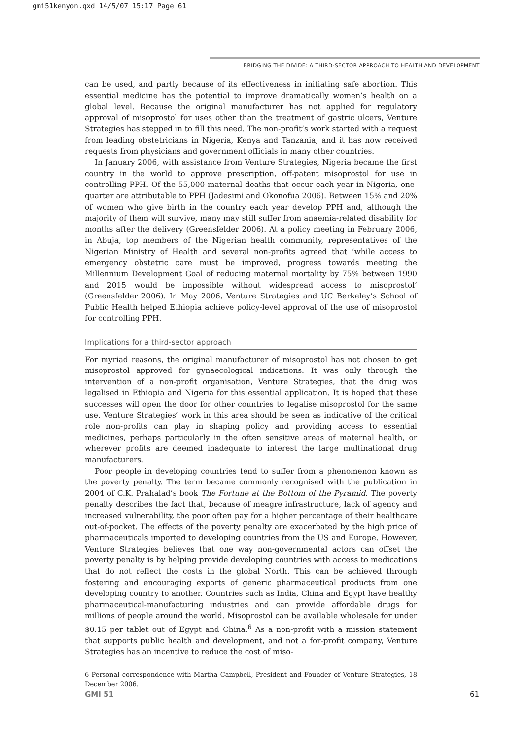gmi51kenyon.qxd 14/5/07 15:17 Page 61
BRIDGING THE DIVIDE: A THIRD-SECTOR APPROACH TO HEALTH AND DEVELOPMENT
can be used, and partly because of its effectiveness in initiating safe abortion. This essential medicine has the potential to improve dramatically women’s health on a global level. Because the original manufacturer has not applied for regulatory approval of misoprostol for uses other than the treatment of gastric ulcers, Venture Strategies has stepped in to fill this need. The non-profit’s work started with a request from leading obstetricians in Nigeria, Kenya and Tanzania, and it has now received requests from physicians and government officials in many other countries.
In January 2006, with assistance from Venture Strategies, Nigeria became the first country in the world to approve prescription, off-patent misoprostol for use in controlling PPH. Of the 55,000 maternal deaths that occur each year in Nigeria, one-quarter are attributable to PPH (Jadesimi and Okonofua 2006). Between 15% and 20% of women who give birth in the country each year develop PPH and, although the majority of them will survive, many may still suffer from anaemia-related disability for months after the delivery (Greensfelder 2006). At a policy meeting in February 2006, in Abuja, top members of the Nigerian health community, representatives of the Nigerian Ministry of Health and several non-profits agreed that ‘while access to emergency obstetric care must be improved, progress towards meeting the Millennium Development Goal of reducing maternal mortality by 75% between 1990 and 2015 would be impossible without widespread access to misoprostol’ (Greensfelder 2006). In May 2006, Venture Strategies and UC Berkeley’s School of Public Health helped Ethiopia achieve policy-level approval of the use of misoprostol for controlling PPH.
Implications for a third-sector approach
For myriad reasons, the original manufacturer of misoprostol has not chosen to get misoprostol approved for gynaecological indications. It was only through the intervention of a non-profit organisation, Venture Strategies, that the drug was legalised in Ethiopia and Nigeria for this essential application. It is hoped that these successes will open the door for other countries to legalise misoprostol for the same use. Venture Strategies’ work in this area should be seen as indicative of the critical role non-profits can play in shaping policy and providing access to essential medicines, perhaps particularly in the often sensitive areas of maternal health, or wherever profits are deemed inadequate to interest the large multinational drug manufacturers.
Poor people in developing countries tend to suffer from a phenomenon known as the poverty penalty. The term became commonly recognised with the publication in 2004 of C.K. Prahalad’s book The Fortune at the Bottom of the Pyramid. The poverty penalty describes the fact that, because of meagre infrastructure, lack of agency and increased vulnerability, the poor often pay for a higher percentage of their healthcare out-of-pocket. The effects of the poverty penalty are exacerbated by the high price of pharmaceuticals imported to developing countries from the US and Europe. However, Venture Strategies believes that one way non-governmental actors can offset the poverty penalty is by helping provide developing countries with access to medications that do not reflect the costs in the global North. This can be achieved through fostering and encouraging exports of generic pharmaceutical products from one developing country to another. Countries such as India, China and Egypt have healthy pharmaceutical-manufacturing industries and can provide affordable drugs for millions of people around the world. Misoprostol can be available wholesale for under $0.15 per tablet out of Egypt and China.<sup>6</sup> As a non-profit with a mission statement that supports public health and development, and not a for-profit company, Venture Strategies has an incentive to reduce the cost of miso-
6 Personal correspondence with Martha Campbell, President and Founder of Venture Strategies, 18 December 2006.
GMI 51 61